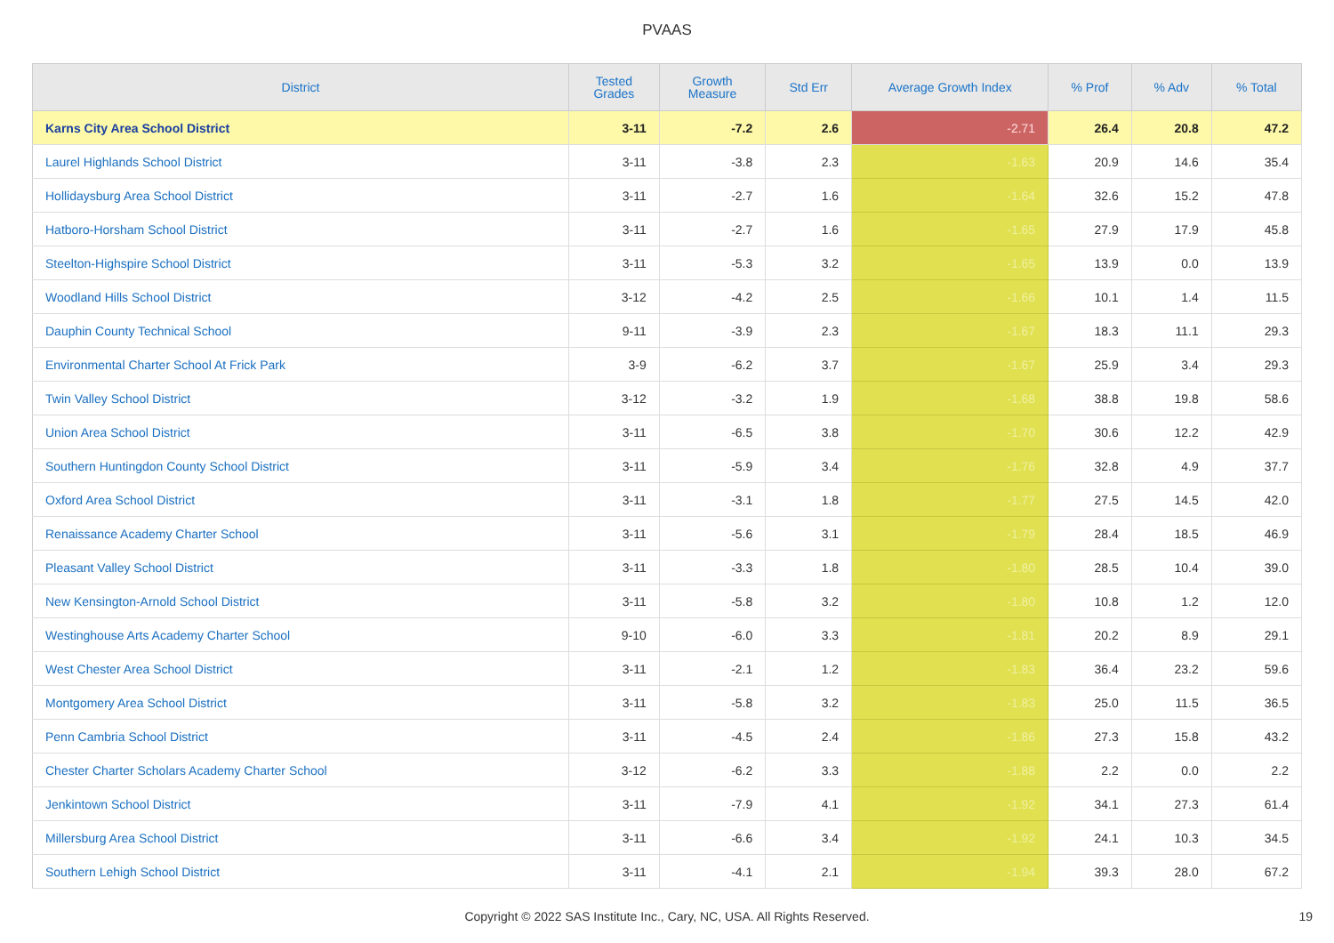PVAAS
| District | Tested Grades | Growth Measure | Std Err | Average Growth Index | % Prof | % Adv | % Total |
| --- | --- | --- | --- | --- | --- | --- | --- |
| Karns City Area School District | 3-11 | -7.2 | 2.6 | -2.71 | 26.4 | 20.8 | 47.2 |
| Laurel Highlands School District | 3-11 | -3.8 | 2.3 | -1.63 | 20.9 | 14.6 | 35.4 |
| Hollidaysburg Area School District | 3-11 | -2.7 | 1.6 | -1.64 | 32.6 | 15.2 | 47.8 |
| Hatboro-Horsham School District | 3-11 | -2.7 | 1.6 | -1.65 | 27.9 | 17.9 | 45.8 |
| Steelton-Highspire School District | 3-11 | -5.3 | 3.2 | -1.65 | 13.9 | 0.0 | 13.9 |
| Woodland Hills School District | 3-12 | -4.2 | 2.5 | -1.66 | 10.1 | 1.4 | 11.5 |
| Dauphin County Technical School | 9-11 | -3.9 | 2.3 | -1.67 | 18.3 | 11.1 | 29.3 |
| Environmental Charter School At Frick Park | 3-9 | -6.2 | 3.7 | -1.67 | 25.9 | 3.4 | 29.3 |
| Twin Valley School District | 3-12 | -3.2 | 1.9 | -1.68 | 38.8 | 19.8 | 58.6 |
| Union Area School District | 3-11 | -6.5 | 3.8 | -1.70 | 30.6 | 12.2 | 42.9 |
| Southern Huntingdon County School District | 3-11 | -5.9 | 3.4 | -1.76 | 32.8 | 4.9 | 37.7 |
| Oxford Area School District | 3-11 | -3.1 | 1.8 | -1.77 | 27.5 | 14.5 | 42.0 |
| Renaissance Academy Charter School | 3-11 | -5.6 | 3.1 | -1.79 | 28.4 | 18.5 | 46.9 |
| Pleasant Valley School District | 3-11 | -3.3 | 1.8 | -1.80 | 28.5 | 10.4 | 39.0 |
| New Kensington-Arnold School District | 3-11 | -5.8 | 3.2 | -1.80 | 10.8 | 1.2 | 12.0 |
| Westinghouse Arts Academy Charter School | 9-10 | -6.0 | 3.3 | -1.81 | 20.2 | 8.9 | 29.1 |
| West Chester Area School District | 3-11 | -2.1 | 1.2 | -1.83 | 36.4 | 23.2 | 59.6 |
| Montgomery Area School District | 3-11 | -5.8 | 3.2 | -1.83 | 25.0 | 11.5 | 36.5 |
| Penn Cambria School District | 3-11 | -4.5 | 2.4 | -1.86 | 27.3 | 15.8 | 43.2 |
| Chester Charter Scholars Academy Charter School | 3-12 | -6.2 | 3.3 | -1.88 | 2.2 | 0.0 | 2.2 |
| Jenkintown School District | 3-11 | -7.9 | 4.1 | -1.92 | 34.1 | 27.3 | 61.4 |
| Millersburg Area School District | 3-11 | -6.6 | 3.4 | -1.92 | 24.1 | 10.3 | 34.5 |
| Southern Lehigh School District | 3-11 | -4.1 | 2.1 | -1.94 | 39.3 | 28.0 | 67.2 |
Copyright © 2022 SAS Institute Inc., Cary, NC, USA. All Rights Reserved.
19